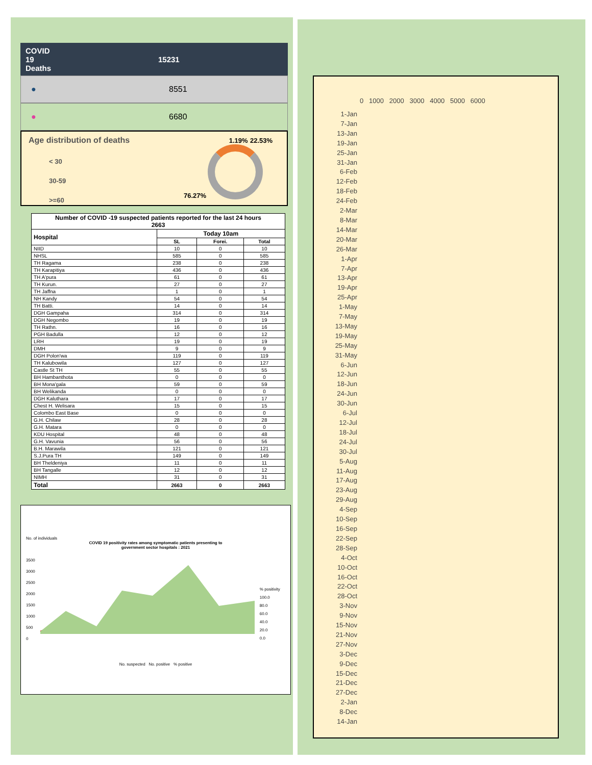COVID
19
Deaths
15231
● 8551
● 6680
Age distribution of deaths 1.19% 22.53%
< 30
30-59
>=60
76.27%
| Number of COVID -19 suspected patients reported for the last 24 hours 2663 | | | |
| --- | --- | --- | --- |
| Hospital | Today 10am | | |
| | SL | Forei. | Total |
| NIID | 10 | 0 | 10 |
| NHSL | 585 | 0 | 585 |
| TH Ragama | 238 | 0 | 238 |
| TH Karapitiya | 436 | 0 | 436 |
| TH A'pura | 61 | 0 | 61 |
| TH Kurun. | 27 | 0 | 27 |
| TH Jaffna | 1 | 0 | 1 |
| NH Kandy | 54 | 0 | 54 |
| TH Batti. | 14 | 0 | 14 |
| DGH Gampaha | 314 | 0 | 314 |
| DGH Negombo | 19 | 0 | 19 |
| TH Rathn. | 16 | 0 | 16 |
| PGH Badulla | 12 | 0 | 12 |
| LRH | 19 | 0 | 19 |
| DMH | 9 | 0 | 9 |
| DGH Polon'wa | 119 | 0 | 119 |
| TH Kalubowila | 127 | 0 | 127 |
| Castle St TH | 55 | 0 | 55 |
| BH Hambanthota | 0 | 0 | 0 |
| BH Mona'gala | 59 | 0 | 59 |
| BH Welikanda | 0 | 0 | 0 |
| DGH Kaluthara | 17 | 0 | 17 |
| Chest H. Welisara | 15 | 0 | 15 |
| Colombo East Base | 0 | 0 | 0 |
| G.H. Chilaw | 28 | 0 | 28 |
| G.H. Matara | 0 | 0 | 0 |
| KDU Hospital | 48 | 0 | 48 |
| G.H. Vavunia | 56 | 0 | 56 |
| B.H. Marawila | 121 | 0 | 121 |
| S.J.Pura TH | 149 | 0 | 149 |
| BH Theldeniya | 11 | 0 | 11 |
| BH Tangalle | 12 | 0 | 12 |
| NIMH | 31 | 0 | 31 |
| Total | 2663 | 0 | 2663 |
No. of individuals
COVID 19 positivity rates among symptomatic patients presenting to
government sector hospitals : 2021
3500
3000
2500
2000
1500
1000
500
0
% positivity
100.0
80.0
60.0
40.0
20.0
0.0
No. suspected No. positive % positive
0 1000 2000 3000 4000 5000 6000
1-Jan
7-Jan
13-Jan
19-Jan
25-Jan
31-Jan
6-Feb
12-Feb
18-Feb
24-Feb
2-Mar
8-Mar
14-Mar
20-Mar
26-Mar
1-Apr
7-Apr
13-Apr
19-Apr
25-Apr
1-May
7-May
13-May
19-May
25-May
31-May
6-Jun
12-Jun
18-Jun
24-Jun
30-Jun
6-Jul
12-Jul
18-Jul
24-Jul
30-Jul
5-Aug
11-Aug
17-Aug
23-Aug
29-Aug
4-Sep
10-Sep
16-Sep
22-Sep
28-Sep
4-Oct
10-Oct
16-Oct
22-Oct
28-Oct
3-Nov
9-Nov
15-Nov
21-Nov
27-Nov
3-Dec
9-Dec
15-Dec
21-Dec
27-Dec
2-Jan
8-Dec
14-Jan